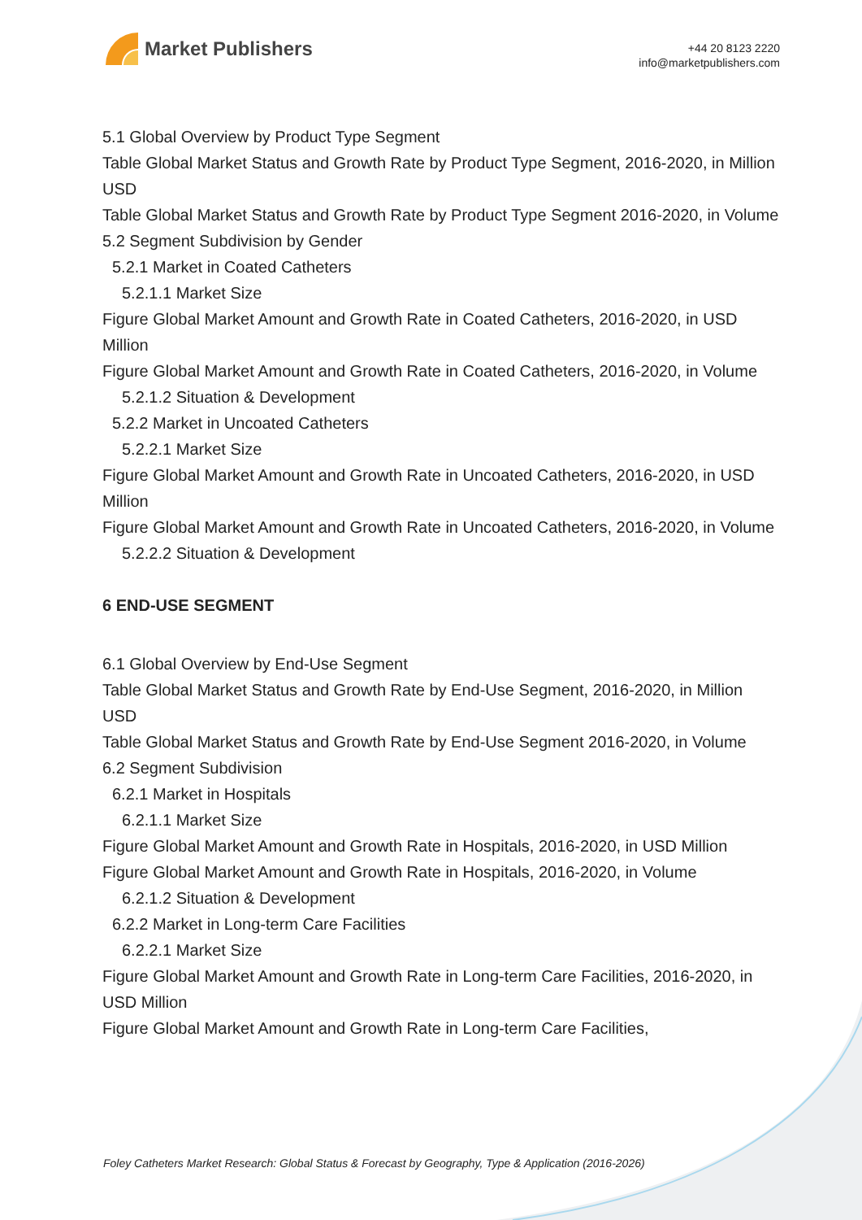Market Publishers
+44 20 8123 2220
info@marketpublishers.com
5.1 Global Overview by Product Type Segment
Table Global Market Status and Growth Rate by Product Type Segment, 2016-2020, in Million USD
Table Global Market Status and Growth Rate by Product Type Segment 2016-2020, in Volume
5.2 Segment Subdivision by Gender
5.2.1 Market in Coated Catheters
5.2.1.1 Market Size
Figure Global Market Amount and Growth Rate in Coated Catheters, 2016-2020, in USD Million
Figure Global Market Amount and Growth Rate in Coated Catheters, 2016-2020, in Volume
5.2.1.2 Situation & Development
5.2.2 Market in Uncoated Catheters
5.2.2.1 Market Size
Figure Global Market Amount and Growth Rate in Uncoated Catheters, 2016-2020, in USD Million
Figure Global Market Amount and Growth Rate in Uncoated Catheters, 2016-2020, in Volume
5.2.2.2 Situation & Development
6 END-USE SEGMENT
6.1 Global Overview by End-Use Segment
Table Global Market Status and Growth Rate by End-Use Segment, 2016-2020, in Million USD
Table Global Market Status and Growth Rate by End-Use Segment 2016-2020, in Volume
6.2 Segment Subdivision
6.2.1 Market in Hospitals
6.2.1.1 Market Size
Figure Global Market Amount and Growth Rate in Hospitals, 2016-2020, in USD Million
Figure Global Market Amount and Growth Rate in Hospitals, 2016-2020, in Volume
6.2.1.2 Situation & Development
6.2.2 Market in Long-term Care Facilities
6.2.2.1 Market Size
Figure Global Market Amount and Growth Rate in Long-term Care Facilities, 2016-2020, in USD Million
Figure Global Market Amount and Growth Rate in Long-term Care Facilities,
Foley Catheters Market Research: Global Status & Forecast by Geography, Type & Application (2016-2026)